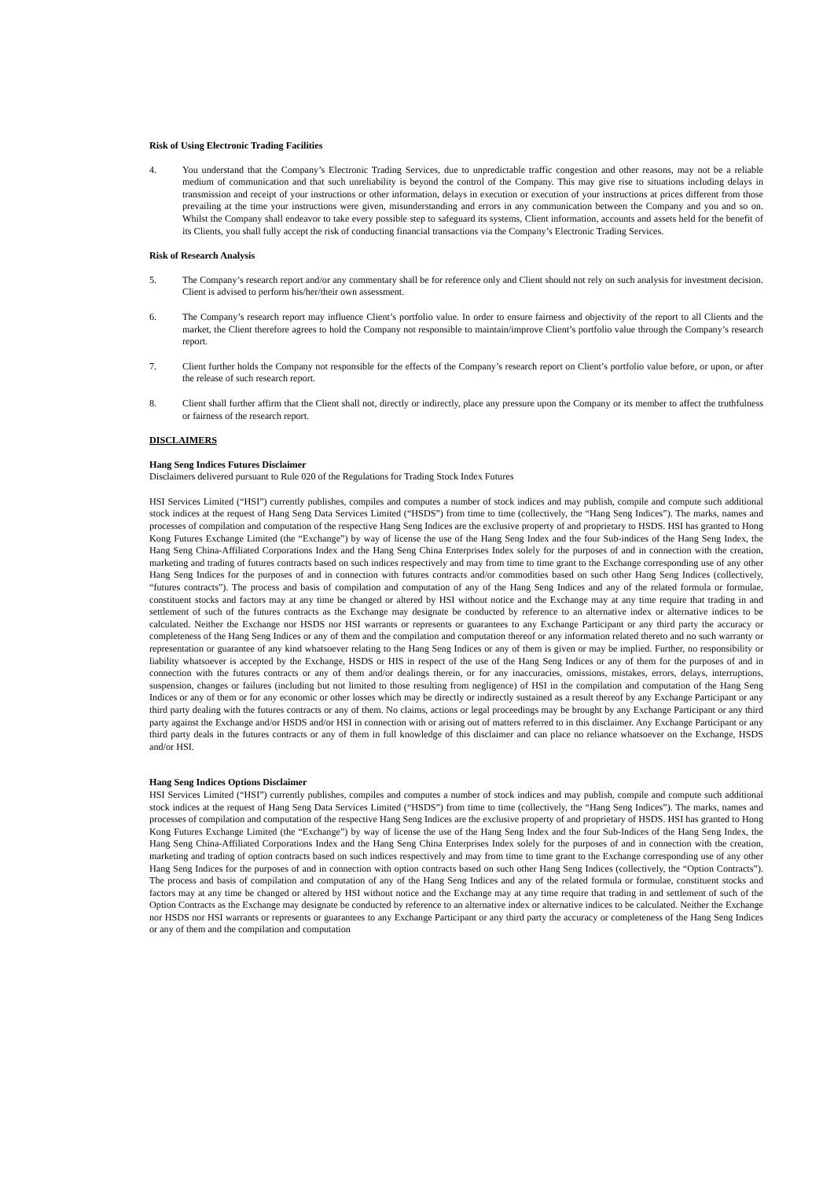Risk of Using Electronic Trading Facilities
4. You understand that the Company’s Electronic Trading Services, due to unpredictable traffic congestion and other reasons, may not be a reliable medium of communication and that such unreliability is beyond the control of the Company. This may give rise to situations including delays in transmission and receipt of your instructions or other information, delays in execution or execution of your instructions at prices different from those prevailing at the time your instructions were given, misunderstanding and errors in any communication between the Company and you and so on. Whilst the Company shall endeavor to take every possible step to safeguard its systems, Client information, accounts and assets held for the benefit of its Clients, you shall fully accept the risk of conducting financial transactions via the Company’s Electronic Trading Services.
Risk of Research Analysis
5. The Company’s research report and/or any commentary shall be for reference only and Client should not rely on such analysis for investment decision. Client is advised to perform his/her/their own assessment.
6. The Company’s research report may influence Client’s portfolio value. In order to ensure fairness and objectivity of the report to all Clients and the market, the Client therefore agrees to hold the Company not responsible to maintain/improve Client’s portfolio value through the Company’s research report.
7. Client further holds the Company not responsible for the effects of the Company’s research report on Client’s portfolio value before, or upon, or after the release of such research report.
8. Client shall further affirm that the Client shall not, directly or indirectly, place any pressure upon the Company or its member to affect the truthfulness or fairness of the research report.
DISCLAIMERS
Hang Seng Indices Futures Disclaimer
Disclaimers delivered pursuant to Rule 020 of the Regulations for Trading Stock Index Futures
HSI Services Limited (“HSI”) currently publishes, compiles and computes a number of stock indices and may publish, compile and compute such additional stock indices at the request of Hang Seng Data Services Limited (“HSDS”) from time to time (collectively, the “Hang Seng Indices”). The marks, names and processes of compilation and computation of the respective Hang Seng Indices are the exclusive property of and proprietary to HSDS. HSI has granted to Hong Kong Futures Exchange Limited (the “Exchange”) by way of license the use of the Hang Seng Index and the four Sub-indices of the Hang Seng Index, the Hang Seng China-Affiliated Corporations Index and the Hang Seng China Enterprises Index solely for the purposes of and in connection with the creation, marketing and trading of futures contracts based on such indices respectively and may from time to time grant to the Exchange corresponding use of any other Hang Seng Indices for the purposes of and in connection with futures contracts and/or commodities based on such other Hang Seng Indices (collectively, “futures contracts”). The process and basis of compilation and computation of any of the Hang Seng Indices and any of the related formula or formulae, constituent stocks and factors may at any time be changed or altered by HSI without notice and the Exchange may at any time require that trading in and settlement of such of the futures contracts as the Exchange may designate be conducted by reference to an alternative index or alternative indices to be calculated. Neither the Exchange nor HSDS nor HSI warrants or represents or guarantees to any Exchange Participant or any third party the accuracy or completeness of the Hang Seng Indices or any of them and the compilation and computation thereof or any information related thereto and no such warranty or representation or guarantee of any kind whatsoever relating to the Hang Seng Indices or any of them is given or may be implied. Further, no responsibility or liability whatsoever is accepted by the Exchange, HSDS or HIS in respect of the use of the Hang Seng Indices or any of them for the purposes of and in connection with the futures contracts or any of them and/or dealings therein, or for any inaccuracies, omissions, mistakes, errors, delays, interruptions, suspension, changes or failures (including but not limited to those resulting from negligence) of HSI in the compilation and computation of the Hang Seng Indices or any of them or for any economic or other losses which may be directly or indirectly sustained as a result thereof by any Exchange Participant or any third party dealing with the futures contracts or any of them. No claims, actions or legal proceedings may be brought by any Exchange Participant or any third party against the Exchange and/or HSDS and/or HSI in connection with or arising out of matters referred to in this disclaimer. Any Exchange Participant or any third party deals in the futures contracts or any of them in full knowledge of this disclaimer and can place no reliance whatsoever on the Exchange, HSDS and/or HSI.
Hang Seng Indices Options Disclaimer
HSI Services Limited (“HSI”) currently publishes, compiles and computes a number of stock indices and may publish, compile and compute such additional stock indices at the request of Hang Seng Data Services Limited (“HSDS”) from time to time (collectively, the “Hang Seng Indices”). The marks, names and processes of compilation and computation of the respective Hang Seng Indices are the exclusive property of and proprietary of HSDS. HSI has granted to Hong Kong Futures Exchange Limited (the “Exchange”) by way of license the use of the Hang Seng Index and the four Sub-Indices of the Hang Seng Index, the Hang Seng China-Affiliated Corporations Index and the Hang Seng China Enterprises Index solely for the purposes of and in connection with the creation, marketing and trading of option contracts based on such indices respectively and may from time to time grant to the Exchange corresponding use of any other Hang Seng Indices for the purposes of and in connection with option contracts based on such other Hang Seng Indices (collectively, the “Option Contracts”). The process and basis of compilation and computation of any of the Hang Seng Indices and any of the related formula or formulae, constituent stocks and factors may at any time be changed or altered by HSI without notice and the Exchange may at any time require that trading in and settlement of such of the Option Contracts as the Exchange may designate be conducted by reference to an alternative index or alternative indices to be calculated. Neither the Exchange nor HSDS nor HSI warrants or represents or guarantees to any Exchange Participant or any third party the accuracy or completeness of the Hang Seng Indices or any of them and the compilation and computation